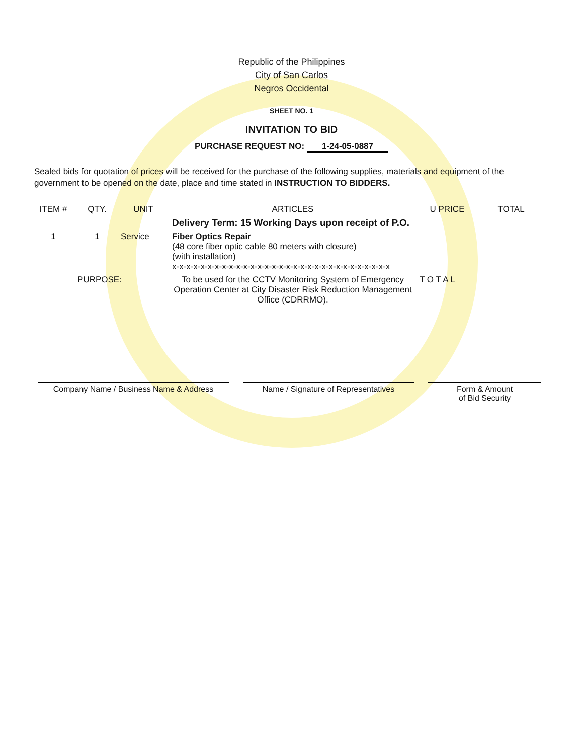Republic of the Philippines
City of San Carlos
Negros Occidental
SHEET NO. 1
INVITATION TO BID
PURCHASE REQUEST NO: 1-24-05-0887
Sealed bids for quotation of prices will be received for the purchase of the following supplies, materials and equipment of the government to be opened on the date, place and time stated in INSTRUCTION TO BIDDERS.
| ITEM # | QTY. | UNIT | ARTICLES | U PRICE | TOTAL |
| --- | --- | --- | --- | --- | --- |
| | | | Delivery Term: 15 Working Days upon receipt of P.O. | | |
| 1 | 1 | Service | Fiber Optics Repair (48 core fiber optic cable 80 meters with closure) (with installation) x-x-x-x-x-x-x-x-x-x-x-x-x-x-x-x-x-x-x-x-x-x-x-x-x-x-x-x-x-x-x | | |
| PURPOSE: | | | To be used for the CCTV Monitoring System of Emergency Operation Center at City Disaster Risk Reduction Management Office (CDRRMO). | T O T A L | |
Company Name / Business Name & Address Name / Signature of Representatives Form & Amount
of Bid Security